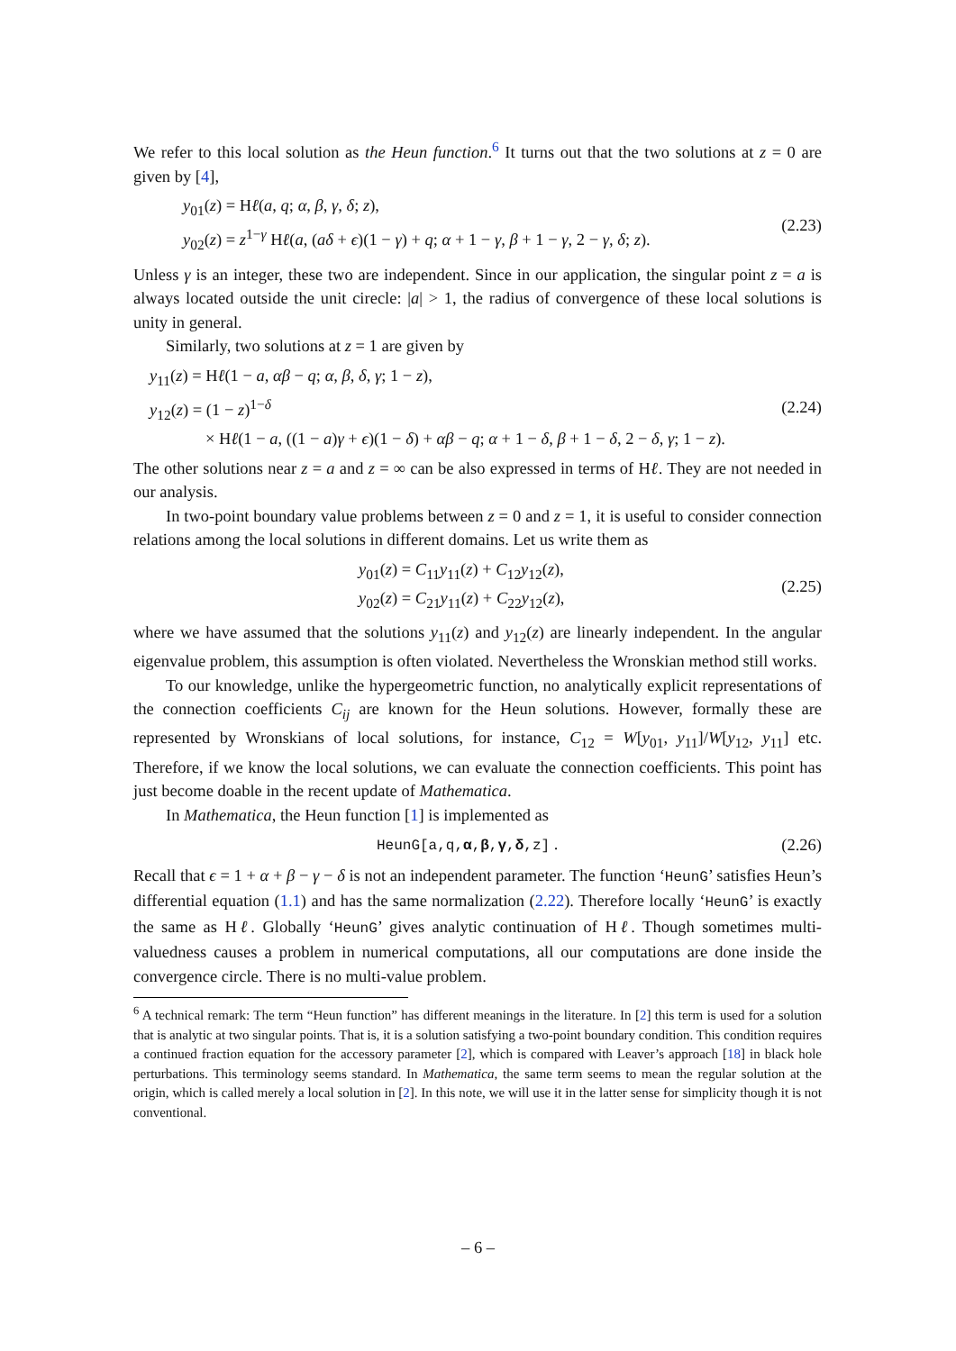We refer to this local solution as the Heun function.<sup>6</sup> It turns out that the two solutions at z = 0 are given by [4],
y<sub>01</sub>(z) = Hℓ(a, q; α, β, γ, δ; z),
y<sub>02</sub>(z) = z<sup>1−γ</sup> Hℓ(a, (aδ + ϵ)(1 − γ) + q; α + 1 − γ, β + 1 − γ, 2 − γ, δ; z).
(2.23)
Unless γ is an integer, these two are independent. Since in our application, the singular point z = a is always located outside the unit cirecle: |a| > 1, the radius of convergence of these local solutions is unity in general.
Similarly, two solutions at z = 1 are given by
y<sub>11</sub>(z) = Hℓ(1 − a, αβ − q; α, β, δ, γ; 1 − z),
y<sub>12</sub>(z) = (1 − z)<sup>1−δ</sup>
× Hℓ(1 − a, ((1 − a)γ + ϵ)(1 − δ) + αβ − q; α + 1 − δ, β + 1 − δ, 2 − δ, γ; 1 − z).
(2.24)
The other solutions near z = a and z = ∞ can be also expressed in terms of Hℓ. They are not needed in our analysis.
In two-point boundary value problems between z = 0 and z = 1, it is useful to consider connection relations among the local solutions in different domains. Let us write them as
y<sub>01</sub>(z) = C<sub>11</sub>y<sub>11</sub>(z) + C<sub>12</sub>y<sub>12</sub>(z),
y<sub>02</sub>(z) = C<sub>21</sub>y<sub>11</sub>(z) + C<sub>22</sub>y<sub>12</sub>(z),
(2.25)
where we have assumed that the solutions y<sub>11</sub>(z) and y<sub>12</sub>(z) are linearly independent. In the angular eigenvalue problem, this assumption is often violated. Nevertheless the Wronskian method still works.
To our knowledge, unlike the hypergeometric function, no analytically explicit representations of the connection coefficients C<sub>ij</sub> are known for the Heun solutions. However, formally these are represented by Wronskians of local solutions, for instance, C<sub>12</sub> = W[y<sub>01</sub>, y<sub>11</sub>]/W[y<sub>12</sub>, y<sub>11</sub>] etc. Therefore, if we know the local solutions, we can evaluate the connection coefficients. This point has just become doable in the recent update of Mathematica.
In Mathematica, the Heun function [1] is implemented as
HeunG[a,q,α,β,γ,δ,z] . (2.26)
Recall that ϵ = 1 + α + β − γ − δ is not an independent parameter. The function ‘HeunG’ satisfies Heun’s differential equation (1.1) and has the same normalization (2.22). Therefore locally ‘HeunG’ is exactly the same as Hℓ. Globally ‘HeunG’ gives analytic continuation of Hℓ. Though sometimes multi-valuedness causes a problem in numerical computations, all our computations are done inside the convergence circle. There is no multi-value problem.
<sup>6</sup> A technical remark: The term “Heun function” has different meanings in the literature. In [2] this term is used for a solution that is analytic at two singular points. That is, it is a solution satisfying a two-point boundary condition. This condition requires a continued fraction equation for the accessory parameter [2], which is compared with Leaver’s approach [18] in black hole perturbations. This terminology seems standard. In Mathematica, the same term seems to mean the regular solution at the origin, which is called merely a local solution in [2]. In this note, we will use it in the latter sense for simplicity though it is not conventional.
– 6 –